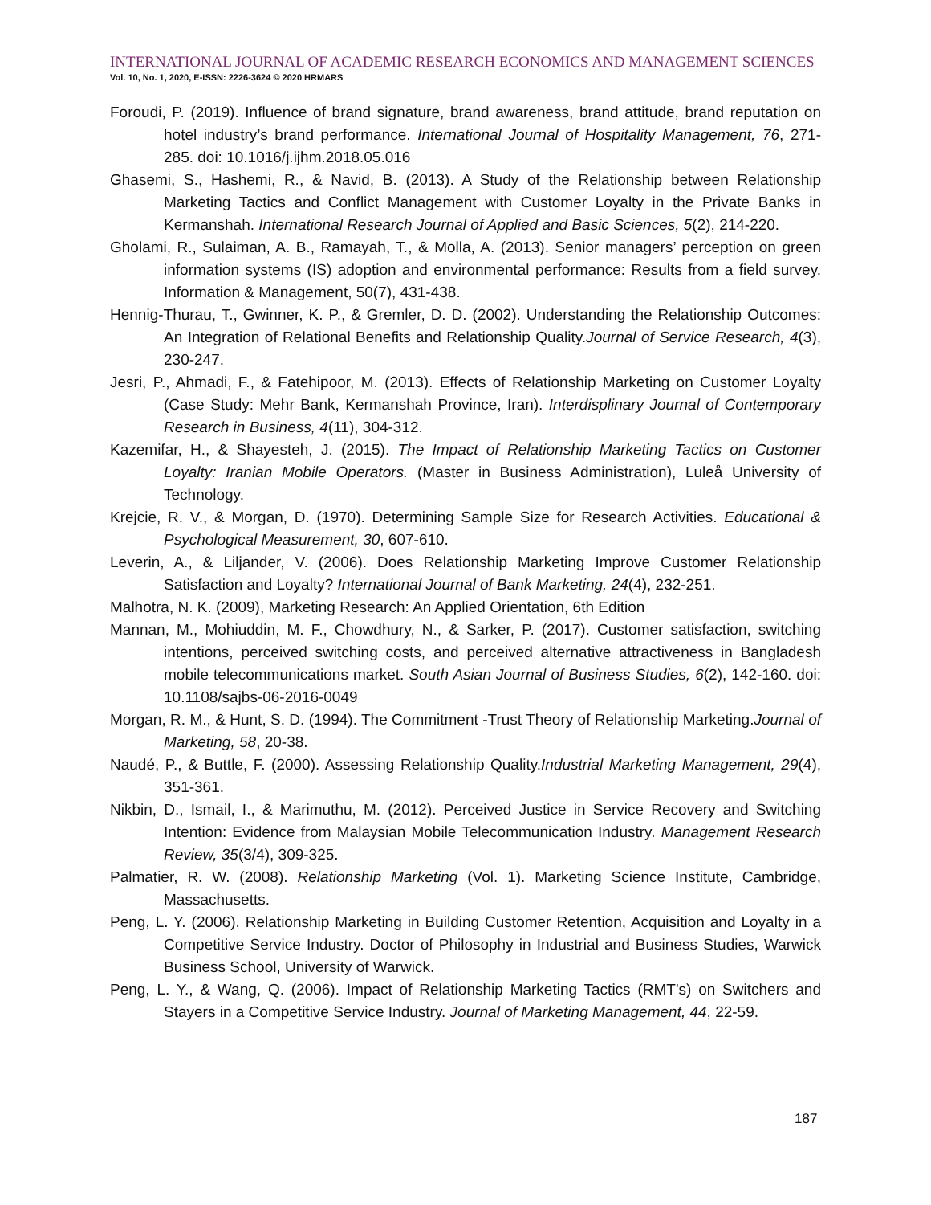INTERNATIONAL JOURNAL OF ACADEMIC RESEARCH ECONOMICS AND MANAGEMENT SCIENCES
Vol. 10, No. 1, 2020, E-ISSN: 2226-3624 © 2020 HRMARS
Foroudi, P. (2019). Influence of brand signature, brand awareness, brand attitude, brand reputation on hotel industry’s brand performance. International Journal of Hospitality Management, 76, 271-285. doi: 10.1016/j.ijhm.2018.05.016
Ghasemi, S., Hashemi, R., & Navid, B. (2013). A Study of the Relationship between Relationship Marketing Tactics and Conflict Management with Customer Loyalty in the Private Banks in Kermanshah. International Research Journal of Applied and Basic Sciences, 5(2), 214-220.
Gholami, R., Sulaiman, A. B., Ramayah, T., & Molla, A. (2013). Senior managers’ perception on green information systems (IS) adoption and environmental performance: Results from a field survey. Information & Management, 50(7), 431-438.
Hennig-Thurau, T., Gwinner, K. P., & Gremler, D. D. (2002). Understanding the Relationship Outcomes: An Integration of Relational Benefits and Relationship Quality.Journal of Service Research, 4(3), 230-247.
Jesri, P., Ahmadi, F., & Fatehipoor, M. (2013). Effects of Relationship Marketing on Customer Loyalty (Case Study: Mehr Bank, Kermanshah Province, Iran). Interdisplinary Journal of Contemporary Research in Business, 4(11), 304-312.
Kazemifar, H., & Shayesteh, J. (2015). The Impact of Relationship Marketing Tactics on Customer Loyalty: Iranian Mobile Operators. (Master in Business Administration), Luleå University of Technology.
Krejcie, R. V., & Morgan, D. (1970). Determining Sample Size for Research Activities. Educational & Psychological Measurement, 30, 607-610.
Leverin, A., & Liljander, V. (2006). Does Relationship Marketing Improve Customer Relationship Satisfaction and Loyalty? International Journal of Bank Marketing, 24(4), 232-251.
Malhotra, N. K. (2009), Marketing Research: An Applied Orientation, 6th Edition
Mannan, M., Mohiuddin, M. F., Chowdhury, N., & Sarker, P. (2017). Customer satisfaction, switching intentions, perceived switching costs, and perceived alternative attractiveness in Bangladesh mobile telecommunications market. South Asian Journal of Business Studies, 6(2), 142-160. doi: 10.1108/sajbs-06-2016-0049
Morgan, R. M., & Hunt, S. D. (1994). The Commitment -Trust Theory of Relationship Marketing.Journal of Marketing, 58, 20-38.
Naudé, P., & Buttle, F. (2000). Assessing Relationship Quality.Industrial Marketing Management, 29(4), 351-361.
Nikbin, D., Ismail, I., & Marimuthu, M. (2012). Perceived Justice in Service Recovery and Switching Intention: Evidence from Malaysian Mobile Telecommunication Industry. Management Research Review, 35(3/4), 309-325.
Palmatier, R. W. (2008). Relationship Marketing (Vol. 1). Marketing Science Institute, Cambridge, Massachusetts.
Peng, L. Y. (2006). Relationship Marketing in Building Customer Retention, Acquisition and Loyalty in a Competitive Service Industry. Doctor of Philosophy in Industrial and Business Studies, Warwick Business School, University of Warwick.
Peng, L. Y., & Wang, Q. (2006). Impact of Relationship Marketing Tactics (RMT's) on Switchers and Stayers in a Competitive Service Industry. Journal of Marketing Management, 44, 22-59.
187